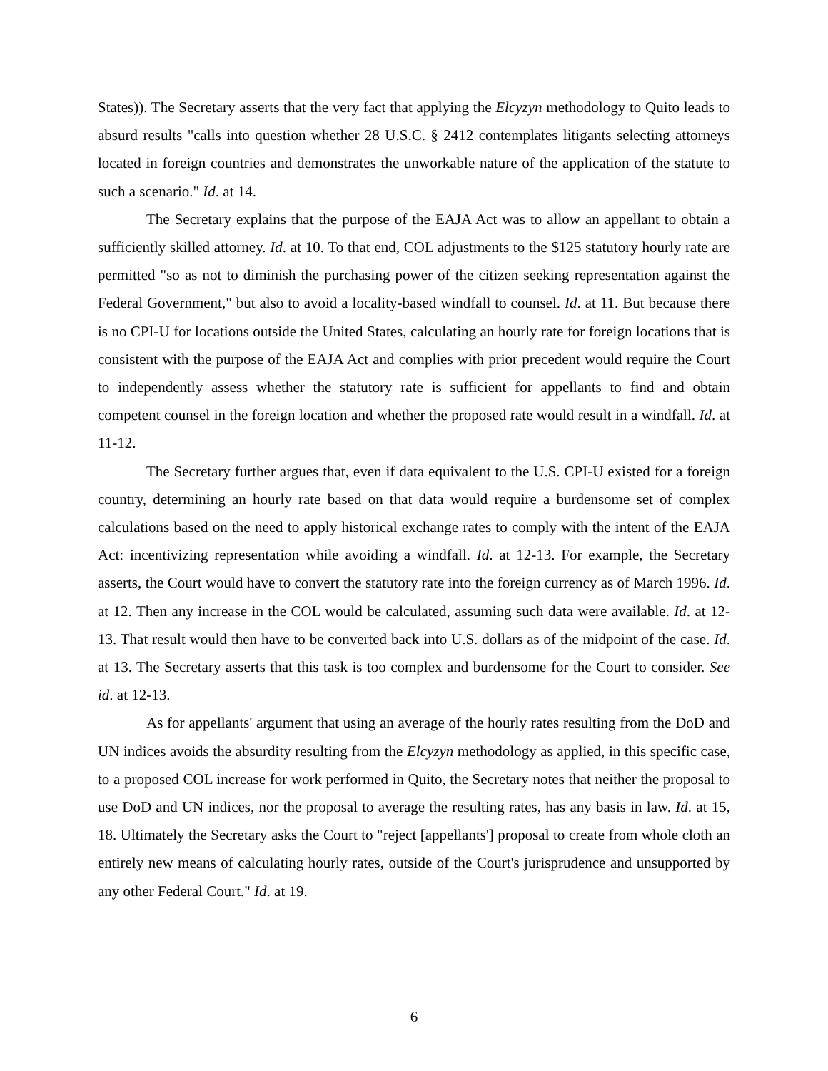States)). The Secretary asserts that the very fact that applying the Elcyzyn methodology to Quito leads to absurd results "calls into question whether 28 U.S.C. § 2412 contemplates litigants selecting attorneys located in foreign countries and demonstrates the unworkable nature of the application of the statute to such a scenario." Id. at 14.
The Secretary explains that the purpose of the EAJA Act was to allow an appellant to obtain a sufficiently skilled attorney. Id. at 10. To that end, COL adjustments to the $125 statutory hourly rate are permitted "so as not to diminish the purchasing power of the citizen seeking representation against the Federal Government," but also to avoid a locality-based windfall to counsel. Id. at 11. But because there is no CPI-U for locations outside the United States, calculating an hourly rate for foreign locations that is consistent with the purpose of the EAJA Act and complies with prior precedent would require the Court to independently assess whether the statutory rate is sufficient for appellants to find and obtain competent counsel in the foreign location and whether the proposed rate would result in a windfall. Id. at 11-12.
The Secretary further argues that, even if data equivalent to the U.S. CPI-U existed for a foreign country, determining an hourly rate based on that data would require a burdensome set of complex calculations based on the need to apply historical exchange rates to comply with the intent of the EAJA Act: incentivizing representation while avoiding a windfall. Id. at 12-13. For example, the Secretary asserts, the Court would have to convert the statutory rate into the foreign currency as of March 1996. Id. at 12. Then any increase in the COL would be calculated, assuming such data were available. Id. at 12-13. That result would then have to be converted back into U.S. dollars as of the midpoint of the case. Id. at 13. The Secretary asserts that this task is too complex and burdensome for the Court to consider. See id. at 12-13.
As for appellants' argument that using an average of the hourly rates resulting from the DoD and UN indices avoids the absurdity resulting from the Elcyzyn methodology as applied, in this specific case, to a proposed COL increase for work performed in Quito, the Secretary notes that neither the proposal to use DoD and UN indices, nor the proposal to average the resulting rates, has any basis in law. Id. at 15, 18. Ultimately the Secretary asks the Court to "reject [appellants'] proposal to create from whole cloth an entirely new means of calculating hourly rates, outside of the Court's jurisprudence and unsupported by any other Federal Court." Id. at 19.
6